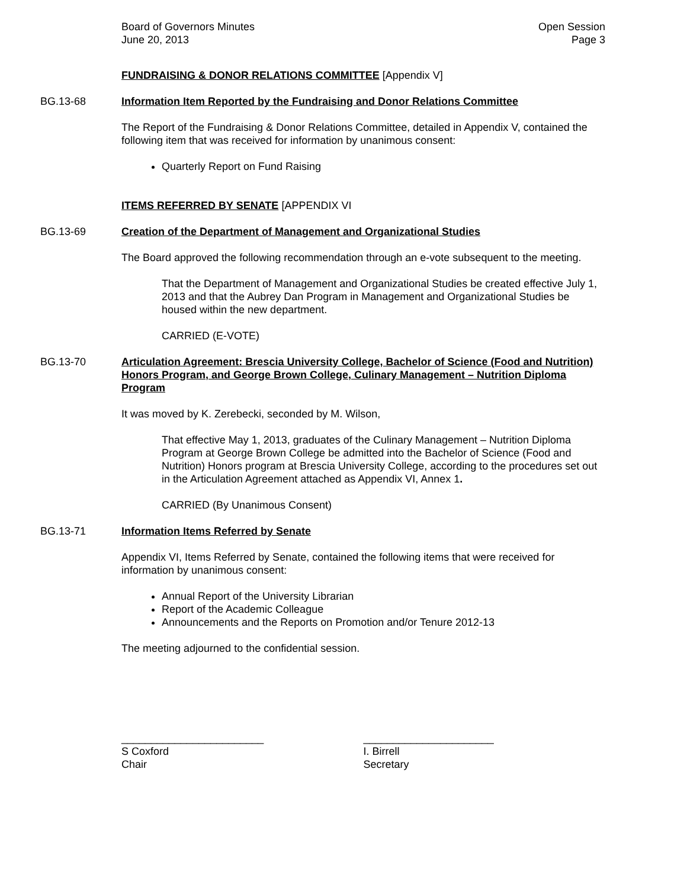Board of Governors Minutes
June 20, 2013
Open Session
Page 3
FUNDRAISING & DONOR RELATIONS COMMITTEE [Appendix V]
BG.13-68 Information Item Reported by the Fundraising and Donor Relations Committee
The Report of the Fundraising & Donor Relations Committee, detailed in Appendix V, contained the following item that was received for information by unanimous consent:
Quarterly Report on Fund Raising
ITEMS REFERRED BY SENATE [APPENDIX VI
BG.13-69 Creation of the Department of Management and Organizational Studies
The Board approved the following recommendation through an e-vote subsequent to the meeting.
That the Department of Management and Organizational Studies be created effective July 1, 2013 and that the Aubrey Dan Program in Management and Organizational Studies be housed within the new department.
CARRIED (E-VOTE)
BG.13-70 Articulation Agreement: Brescia University College, Bachelor of Science (Food and Nutrition) Honors Program, and George Brown College, Culinary Management – Nutrition Diploma Program
It was moved by K. Zerebecki, seconded by M. Wilson,
That effective May 1, 2013, graduates of the Culinary Management – Nutrition Diploma Program at George Brown College be admitted into the Bachelor of Science (Food and Nutrition) Honors program at Brescia University College, according to the procedures set out in the Articulation Agreement attached as Appendix VI, Annex 1.
CARRIED (By Unanimous Consent)
BG.13-71 Information Items Referred by Senate
Appendix VI, Items Referred by Senate, contained the following items that were received for information by unanimous consent:
Annual Report of the University Librarian
Report of the Academic Colleague
Announcements and the Reports on Promotion and/or Tenure 2012-13
The meeting adjourned to the confidential session.
________________________
S Coxford
Chair
______________________
I. Birrell
Secretary